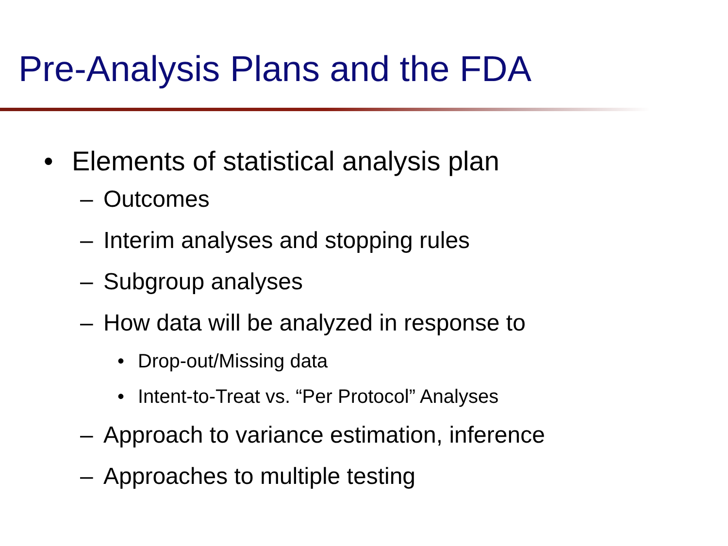Pre-Analysis Plans and the FDA
• Elements of statistical analysis plan
– Outcomes
– Interim analyses and stopping rules
– Subgroup analyses
– How data will be analyzed in response to
• Drop-out/Missing data
• Intent-to-Treat vs. “Per Protocol” Analyses
– Approach to variance estimation, inference
– Approaches to multiple testing